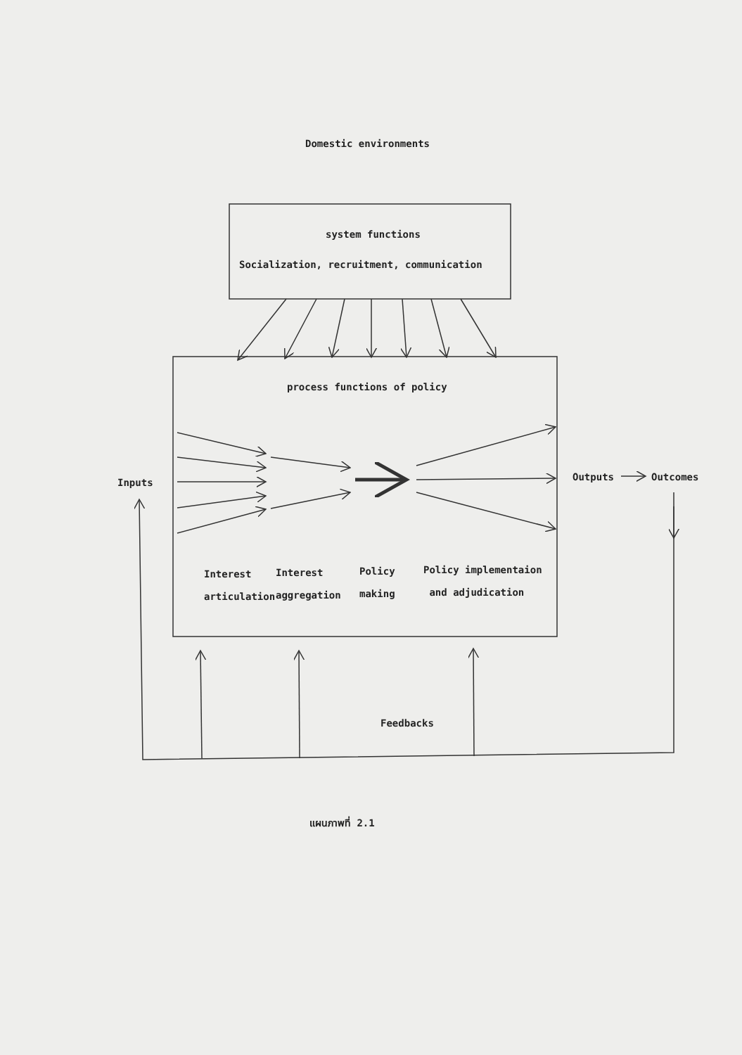Domestic environments
system functions
Socialization, recruitment, communication
process functions of policy
Inputs Outputs Outcomes
Interest
articulation
Interest
aggregation
Policy
making
Policy implementaion
and adjudication
Feedbacks
แผนภาพที่ 2.1